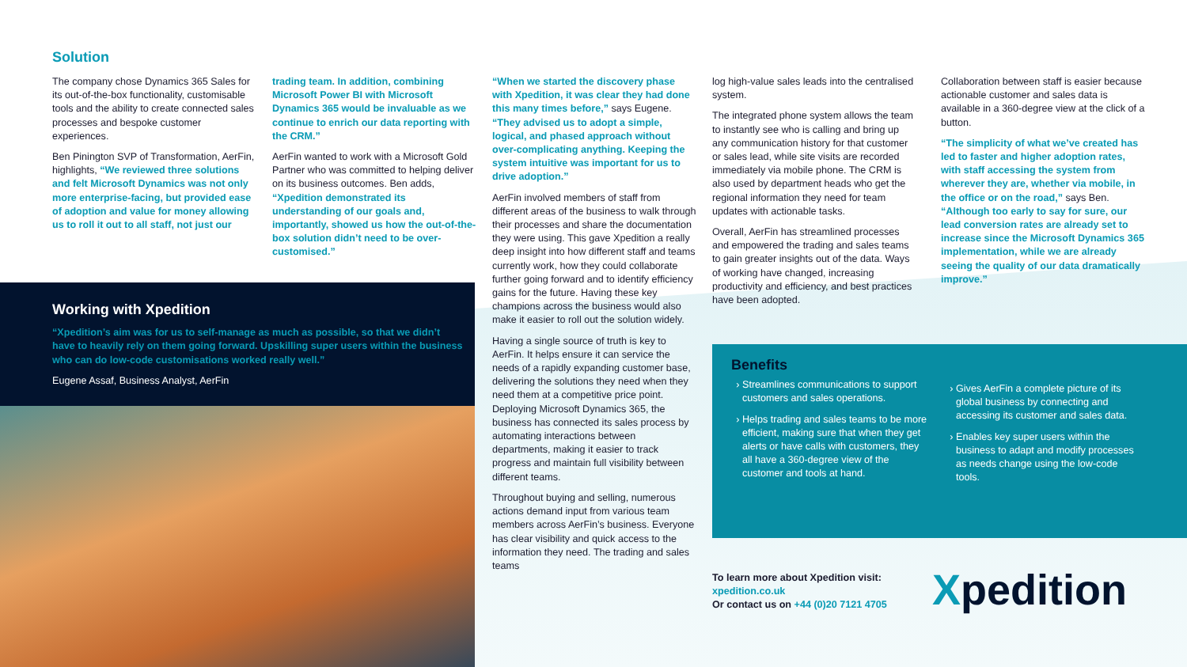Solution
The company chose Dynamics 365 Sales for its out-of-the-box functionality, customisable tools and the ability to create connected sales processes and bespoke customer experiences.
Ben Pinington SVP of Transformation, AerFin, highlights, “We reviewed three solutions and felt Microsoft Dynamics was not only more enterprise-facing, but provided ease of adoption and value for money allowing us to roll it out to all staff, not just our
trading team. In addition, combining Microsoft Power BI with Microsoft Dynamics 365 would be invaluable as we continue to enrich our data reporting with the CRM.”
AerFin wanted to work with a Microsoft Gold Partner who was committed to helping deliver on its business outcomes. Ben adds, “Xpedition demonstrated its understanding of our goals and, importantly, showed us how the out-of-the-box solution didn’t need to be over-customised.”
Working with Xpedition
“Xpedition’s aim was for us to self-manage as much as possible, so that we didn’t have to heavily rely on them going forward. Upskilling super users within the business who can do low-code customisations worked really well.”
Eugene Assaf, Business Analyst, AerFin
“When we started the discovery phase with Xpedition, it was clear they had done this many times before,” says Eugene. “They advised us to adopt a simple, logical, and phased approach without over-complicating anything. Keeping the system intuitive was important for us to drive adoption.”
AerFin involved members of staff from different areas of the business to walk through their processes and share the documentation they were using. This gave Xpedition a really deep insight into how different staff and teams currently work, how they could collaborate further going forward and to identify efficiency gains for the future. Having these key champions across the business would also make it easier to roll out the solution widely.
Having a single source of truth is key to AerFin. It helps ensure it can service the needs of a rapidly expanding customer base, delivering the solutions they need when they need them at a competitive price point. Deploying Microsoft Dynamics 365, the business has connected its sales process by automating interactions between departments, making it easier to track progress and maintain full visibility between different teams.
Throughout buying and selling, numerous actions demand input from various team members across AerFin’s business. Everyone has clear visibility and quick access to the information they need. The trading and sales teams
log high-value sales leads into the centralised system.
The integrated phone system allows the team to instantly see who is calling and bring up any communication history for that customer or sales lead, while site visits are recorded immediately via mobile phone. The CRM is also used by department heads who get the regional information they need for team updates with actionable tasks.
Overall, AerFin has streamlined processes and empowered the trading and sales teams to gain greater insights out of the data. Ways of working have changed, increasing productivity and efficiency, and best practices have been adopted.
Collaboration between staff is easier because actionable customer and sales data is available in a 360-degree view at the click of a button.
“The simplicity of what we’ve created has led to faster and higher adoption rates, with staff accessing the system from wherever they are, whether via mobile, in the office or on the road,” says Ben. “Although too early to say for sure, our lead conversion rates are already set to increase since the Microsoft Dynamics 365 implementation, while we are already seeing the quality of our data dramatically improve.”
Benefits
Streamlines communications to support customers and sales operations.
Helps trading and sales teams to be more efficient, making sure that when they get alerts or have calls with customers, they all have a 360-degree view of the customer and tools at hand.
Gives AerFin a complete picture of its global business by connecting and accessing its customer and sales data.
Enables key super users within the business to adapt and modify processes as needs change using the low-code tools.
To learn more about Xpedition visit:
xpedition.co.uk
Or contact us on +44 (0)20 7121 4705
Xpedition